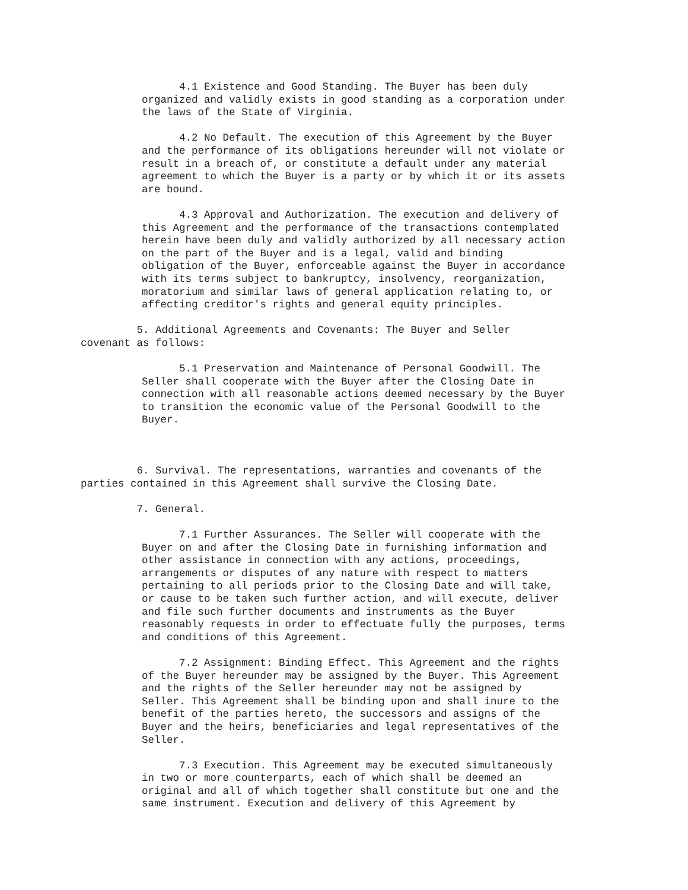4.1 Existence and Good Standing. The Buyer has been duly organized and validly exists in good standing as a corporation under the laws of the State of Virginia.
4.2 No Default. The execution of this Agreement by the Buyer and the performance of its obligations hereunder will not violate or result in a breach of, or constitute a default under any material agreement to which the Buyer is a party or by which it or its assets are bound.
4.3 Approval and Authorization. The execution and delivery of this Agreement and the performance of the transactions contemplated herein have been duly and validly authorized by all necessary action on the part of the Buyer and is a legal, valid and binding obligation of the Buyer, enforceable against the Buyer in accordance with its terms subject to bankruptcy, insolvency, reorganization, moratorium and similar laws of general application relating to, or affecting creditor's rights and general equity principles.
5. Additional Agreements and Covenants: The Buyer and Seller covenant as follows:
5.1 Preservation and Maintenance of Personal Goodwill. The Seller shall cooperate with the Buyer after the Closing Date in connection with all reasonable actions deemed necessary by the Buyer to transition the economic value of the Personal Goodwill to the Buyer.
6. Survival. The representations, warranties and covenants of the parties contained in this Agreement shall survive the Closing Date.
7. General.
7.1 Further Assurances. The Seller will cooperate with the Buyer on and after the Closing Date in furnishing information and other assistance in connection with any actions, proceedings, arrangements or disputes of any nature with respect to matters pertaining to all periods prior to the Closing Date and will take, or cause to be taken such further action, and will execute, deliver and file such further documents and instruments as the Buyer reasonably requests in order to effectuate fully the purposes, terms and conditions of this Agreement.
7.2 Assignment: Binding Effect. This Agreement and the rights of the Buyer hereunder may be assigned by the Buyer. This Agreement and the rights of the Seller hereunder may not be assigned by Seller. This Agreement shall be binding upon and shall inure to the benefit of the parties hereto, the successors and assigns of the Buyer and the heirs, beneficiaries and legal representatives of the Seller.
7.3 Execution. This Agreement may be executed simultaneously in two or more counterparts, each of which shall be deemed an original and all of which together shall constitute but one and the same instrument. Execution and delivery of this Agreement by